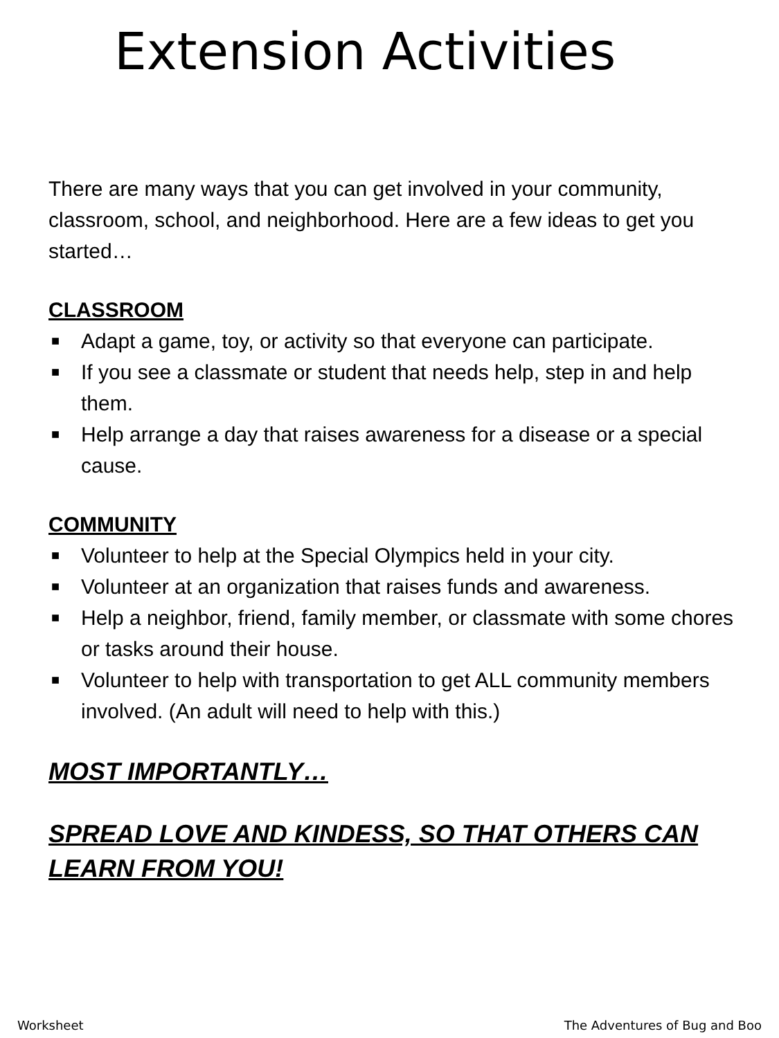Extension Activities
There are many ways that you can get involved in your community, classroom, school, and neighborhood. Here are a few ideas to get you started…
CLASSROOM
■ Adapt a game, toy, or activity so that everyone can participate.
■ If you see a classmate or student that needs help, step in and help them.
■ Help arrange a day that raises awareness for a disease or a special cause.
COMMUNITY
■ Volunteer to help at the Special Olympics held in your city.
■ Volunteer at an organization that raises funds and awareness.
■ Help a neighbor, friend, family member, or classmate with some chores or tasks around their house.
■ Volunteer to help with transportation to get ALL community members involved. (An adult will need to help with this.)
MOST IMPORTANTLY…
SPREAD LOVE AND KINDESS, SO THAT OTHERS CAN LEARN FROM YOU!
Worksheet The Adventures of Bug and Boo